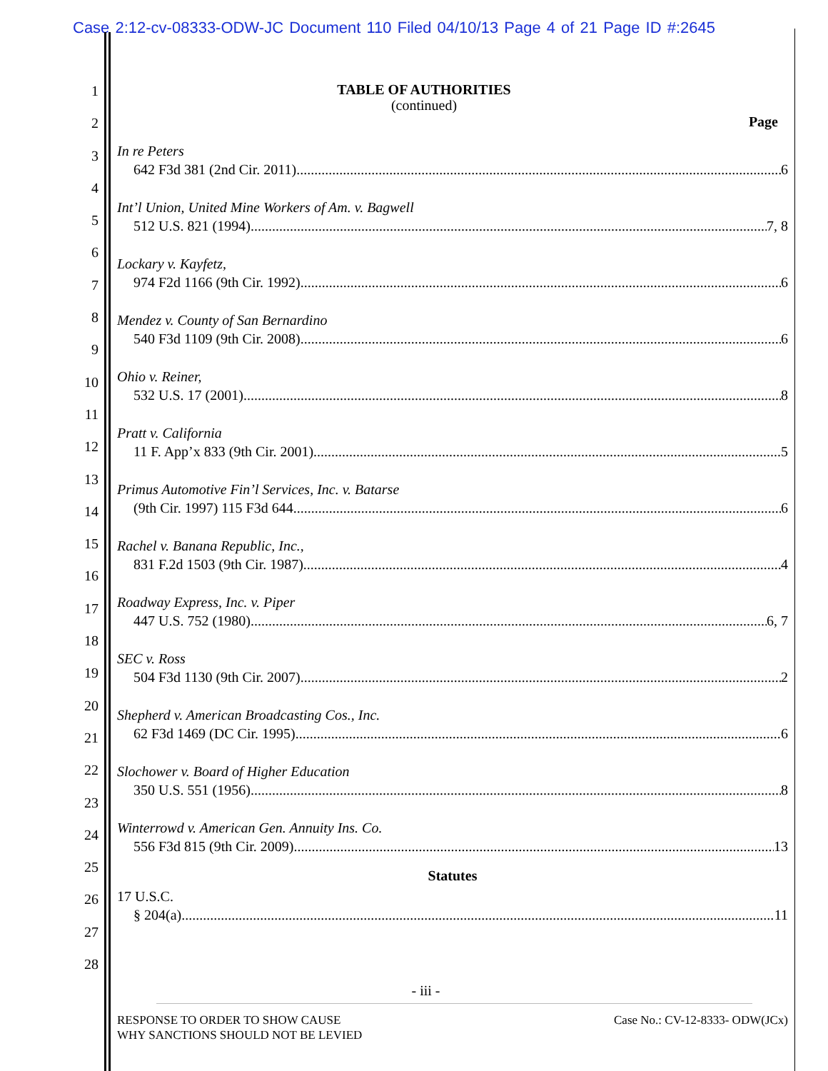Case 2:12-cv-08333-ODW-JC Document 110 Filed 04/10/13 Page 4 of 21 Page ID #:2645
1
2
3
4
5
6
7
8
9
10
11
12
13
14
15
16
17
18
19
20
21
22
23
24
25
26
27
28
TABLE OF AUTHORITIES
(continued)
Page
In re Peters
642 F3d 381 (2nd Cir. 2011) 6
Int’l Union, United Mine Workers of Am. v. Bagwell
512 U.S. 821 (1994) 7, 8
Lockary v. Kayfetz,
974 F2d 1166 (9th Cir. 1992) 6
Mendez v. County of San Bernardino
540 F3d 1109 (9th Cir. 2008) 6
Ohio v. Reiner,
532 U.S. 17 (2001) 8
Pratt v. California
11 F. App’x 833 (9th Cir. 2001) 5
Primus Automotive Fin’l Services, Inc. v. Batarse
(9th Cir. 1997) 115 F3d 644 6
Rachel v. Banana Republic, Inc.,
831 F.2d 1503 (9th Cir. 1987) 4
Roadway Express, Inc. v. Piper
447 U.S. 752 (1980) 6, 7
SEC v. Ross
504 F3d 1130 (9th Cir. 2007) 2
Shepherd v. American Broadcasting Cos., Inc.
62 F3d 1469 (DC Cir. 1995) 6
Slochower v. Board of Higher Education
350 U.S. 551 (1956) 8
Winterrowd v. American Gen. Annuity Ins. Co.
556 F3d 815 (9th Cir. 2009) 13
Statutes
17 U.S.C.
§ 204(a) 11
- iii -
RESPONSE TO ORDER TO SHOW CAUSE
WHY SANCTIONS SHOULD NOT BE LEVIED
Case No.: CV-12-8333- ODW(JCx)